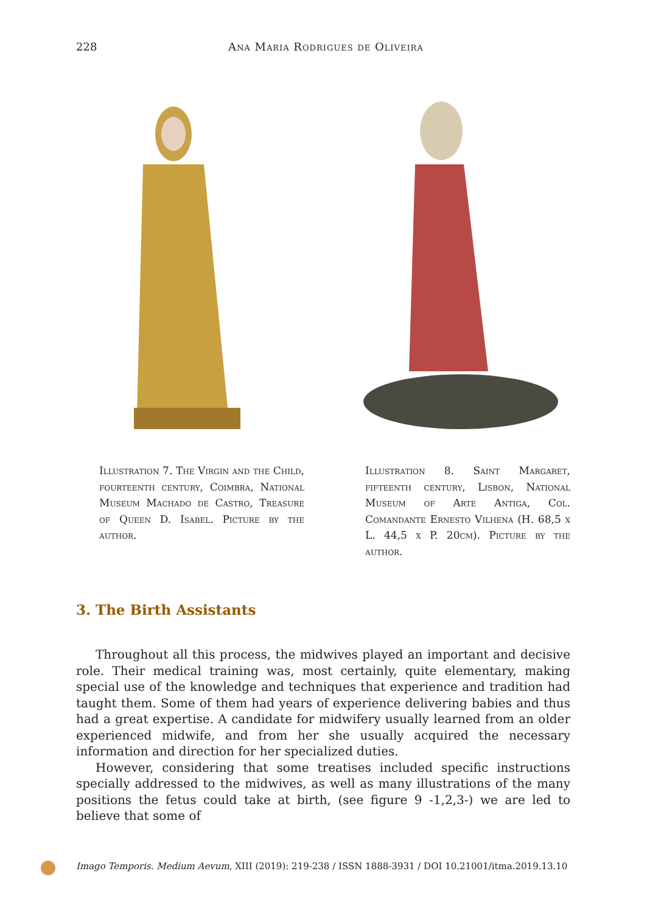228 Ana Maria Rodrigues de Oliveira
Illustration 7. The Virgin and the Child, fourteenth century, Coimbra, National Museum Machado de Castro, Treasure of Queen D. Isabel. Picture by the author.
Illustration 8. Saint Margaret, fifteenth century, Lisbon, National Museum of Arte Antiga, Col. Comandante Ernesto Vilhena (H. 68,5 x L. 44,5 x P. 20cm). Picture by the author.
3. The Birth Assistants
Throughout all this process, the midwives played an important and decisive role. Their medical training was, most certainly, quite elementary, making special use of the knowledge and techniques that experience and tradition had taught them. Some of them had years of experience delivering babies and thus had a great expertise. A candidate for midwifery usually learned from an older experienced midwife, and from her she usually acquired the necessary information and direction for her specialized duties.
However, considering that some treatises included specific instructions specially addressed to the midwives, as well as many illustrations of the many positions the fetus could take at birth, (see figure 9 -1,2,3-) we are led to believe that some of
Imago Temporis. Medium Aevum, XIII (2019): 219-238 / ISSN 1888-3931 / DOI 10.21001/itma.2019.13.10